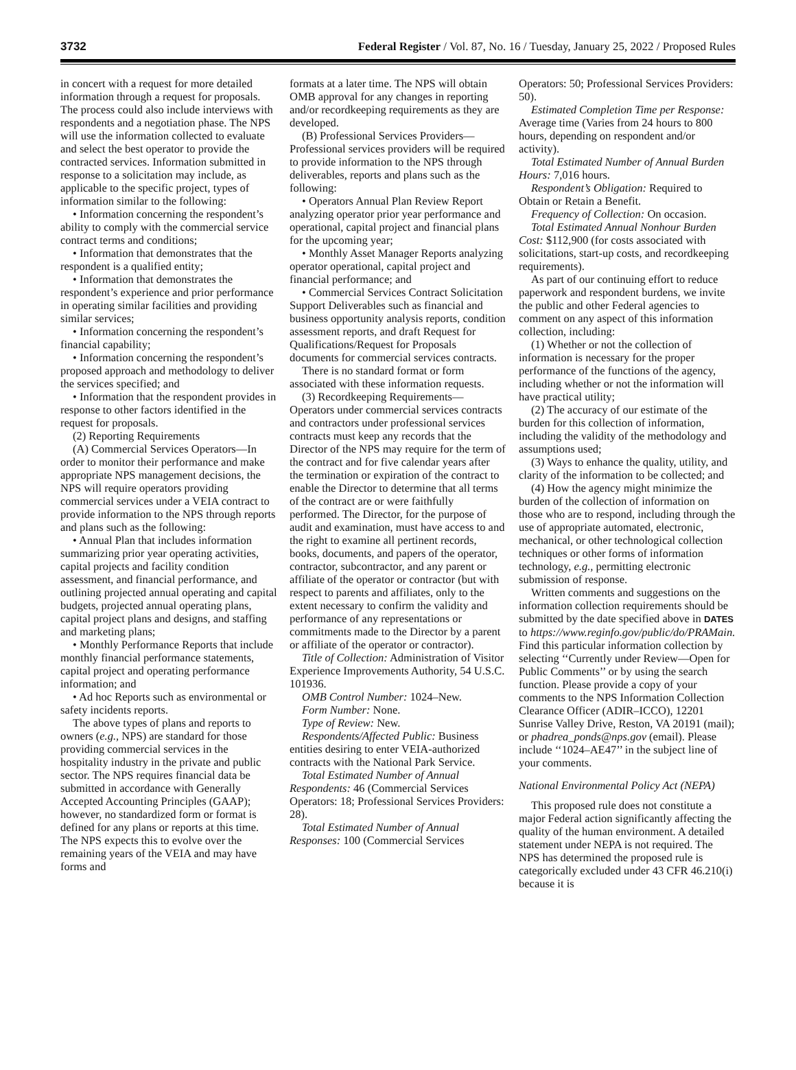3732 Federal Register / Vol. 87, No. 16 / Tuesday, January 25, 2022 / Proposed Rules
in concert with a request for more detailed information through a request for proposals. The process could also include interviews with respondents and a negotiation phase. The NPS will use the information collected to evaluate and select the best operator to provide the contracted services. Information submitted in response to a solicitation may include, as applicable to the specific project, types of information similar to the following:
• Information concerning the respondent’s ability to comply with the commercial service contract terms and conditions;
• Information that demonstrates that the respondent is a qualified entity;
• Information that demonstrates the respondent’s experience and prior performance in operating similar facilities and providing similar services;
• Information concerning the respondent’s financial capability;
• Information concerning the respondent’s proposed approach and methodology to deliver the services specified; and
• Information that the respondent provides in response to other factors identified in the request for proposals.
(2) Reporting Requirements
(A) Commercial Services Operators—In order to monitor their performance and make appropriate NPS management decisions, the NPS will require operators providing commercial services under a VEIA contract to provide information to the NPS through reports and plans such as the following:
• Annual Plan that includes information summarizing prior year operating activities, capital projects and facility condition assessment, and financial performance, and outlining projected annual operating and capital budgets, projected annual operating plans, capital project plans and designs, and staffing and marketing plans;
• Monthly Performance Reports that include monthly financial performance statements, capital project and operating performance information; and
• Ad hoc Reports such as environmental or safety incidents reports.
The above types of plans and reports to owners (e.g., NPS) are standard for those providing commercial services in the hospitality industry in the private and public sector. The NPS requires financial data be submitted in accordance with Generally Accepted Accounting Principles (GAAP); however, no standardized form or format is defined for any plans or reports at this time. The NPS expects this to evolve over the remaining years of the VEIA and may have forms and
formats at a later time. The NPS will obtain OMB approval for any changes in reporting and/or recordkeeping requirements as they are developed.
(B) Professional Services Providers—Professional services providers will be required to provide information to the NPS through deliverables, reports and plans such as the following:
• Operators Annual Plan Review Report analyzing operator prior year performance and operational, capital project and financial plans for the upcoming year;
• Monthly Asset Manager Reports analyzing operator operational, capital project and financial performance; and
• Commercial Services Contract Solicitation Support Deliverables such as financial and business opportunity analysis reports, condition assessment reports, and draft Request for Qualifications/Request for Proposals documents for commercial services contracts.
There is no standard format or form associated with these information requests.
(3) Recordkeeping Requirements—Operators under commercial services contracts and contractors under professional services contracts must keep any records that the Director of the NPS may require for the term of the contract and for five calendar years after the termination or expiration of the contract to enable the Director to determine that all terms of the contract are or were faithfully performed. The Director, for the purpose of audit and examination, must have access to and the right to examine all pertinent records, books, documents, and papers of the operator, contractor, subcontractor, and any parent or affiliate of the operator or contractor (but with respect to parents and affiliates, only to the extent necessary to confirm the validity and performance of any representations or commitments made to the Director by a parent or affiliate of the operator or contractor).
Title of Collection: Administration of Visitor Experience Improvements Authority, 54 U.S.C. 101936.
OMB Control Number: 1024–New.
Form Number: None.
Type of Review: New.
Respondents/Affected Public: Business entities desiring to enter VEIA-authorized contracts with the National Park Service.
Total Estimated Number of Annual Respondents: 46 (Commercial Services Operators: 18; Professional Services Providers: 28).
Total Estimated Number of Annual Responses: 100 (Commercial Services
Operators: 50; Professional Services Providers: 50).
Estimated Completion Time per Response: Average time (Varies from 24 hours to 800 hours, depending on respondent and/or activity).
Total Estimated Number of Annual Burden Hours: 7,016 hours.
Respondent’s Obligation: Required to Obtain or Retain a Benefit.
Frequency of Collection: On occasion.
Total Estimated Annual Nonhour Burden Cost: $112,900 (for costs associated with solicitations, start-up costs, and recordkeeping requirements).
As part of our continuing effort to reduce paperwork and respondent burdens, we invite the public and other Federal agencies to comment on any aspect of this information collection, including:
(1) Whether or not the collection of information is necessary for the proper performance of the functions of the agency, including whether or not the information will have practical utility;
(2) The accuracy of our estimate of the burden for this collection of information, including the validity of the methodology and assumptions used;
(3) Ways to enhance the quality, utility, and clarity of the information to be collected; and
(4) How the agency might minimize the burden of the collection of information on those who are to respond, including through the use of appropriate automated, electronic, mechanical, or other technological collection techniques or other forms of information technology, e.g., permitting electronic submission of response.
Written comments and suggestions on the information collection requirements should be submitted by the date specified above in DATES to https://www.reginfo.gov/public/do/PRAMain. Find this particular information collection by selecting ‘‘Currently under Review—Open for Public Comments’’ or by using the search function. Please provide a copy of your comments to the NPS Information Collection Clearance Officer (ADIR–ICCO), 12201 Sunrise Valley Drive, Reston, VA 20191 (mail); or phadrea_ponds@nps.gov (email). Please include ‘‘1024–AE47’’ in the subject line of your comments.
National Environmental Policy Act (NEPA)
This proposed rule does not constitute a major Federal action significantly affecting the quality of the human environment. A detailed statement under NEPA is not required. The NPS has determined the proposed rule is categorically excluded under 43 CFR 46.210(i) because it is